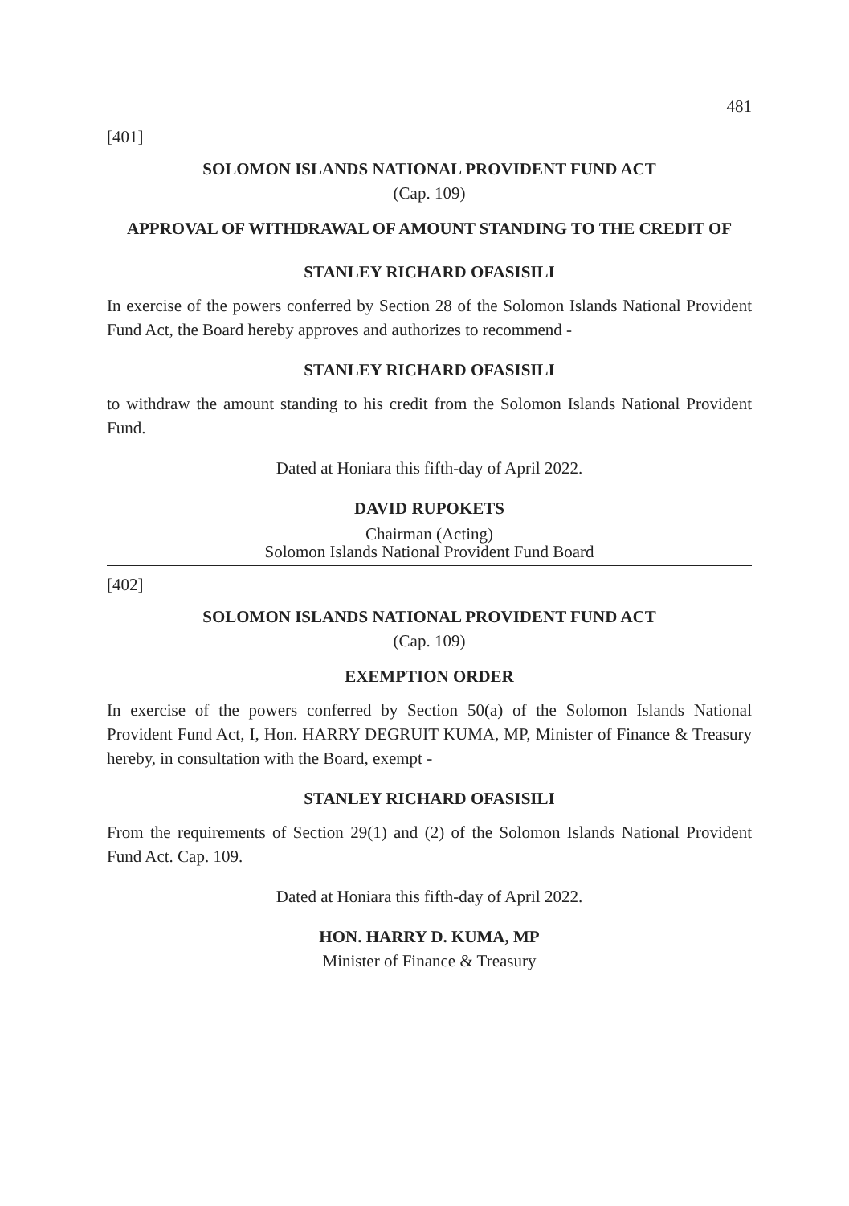481
[401]
SOLOMON ISLANDS NATIONAL PROVIDENT FUND ACT
(Cap. 109)
APPROVAL OF WITHDRAWAL OF AMOUNT STANDING TO THE CREDIT OF
STANLEY RICHARD OFASISILI
In exercise of the powers conferred by Section 28 of the Solomon Islands National Provident Fund Act, the Board hereby approves and authorizes to recommend -
STANLEY RICHARD OFASISILI
to withdraw the amount standing to his credit from the Solomon Islands National Provident Fund.
Dated at Honiara this fifth-day of April 2022.
DAVID RUPOKETS
Chairman (Acting)
Solomon Islands National Provident Fund Board
[402]
SOLOMON ISLANDS NATIONAL PROVIDENT FUND ACT
(Cap. 109)
EXEMPTION ORDER
In exercise of the powers conferred by Section 50(a) of the Solomon Islands National Provident Fund Act, I, Hon. HARRY DEGRUIT KUMA, MP, Minister of Finance & Treasury hereby, in consultation with the Board, exempt -
STANLEY RICHARD OFASISILI
From the requirements of Section 29(1) and (2) of the Solomon Islands National Provident Fund Act. Cap. 109.
Dated at Honiara this fifth-day of April 2022.
HON. HARRY D. KUMA, MP
Minister of Finance & Treasury